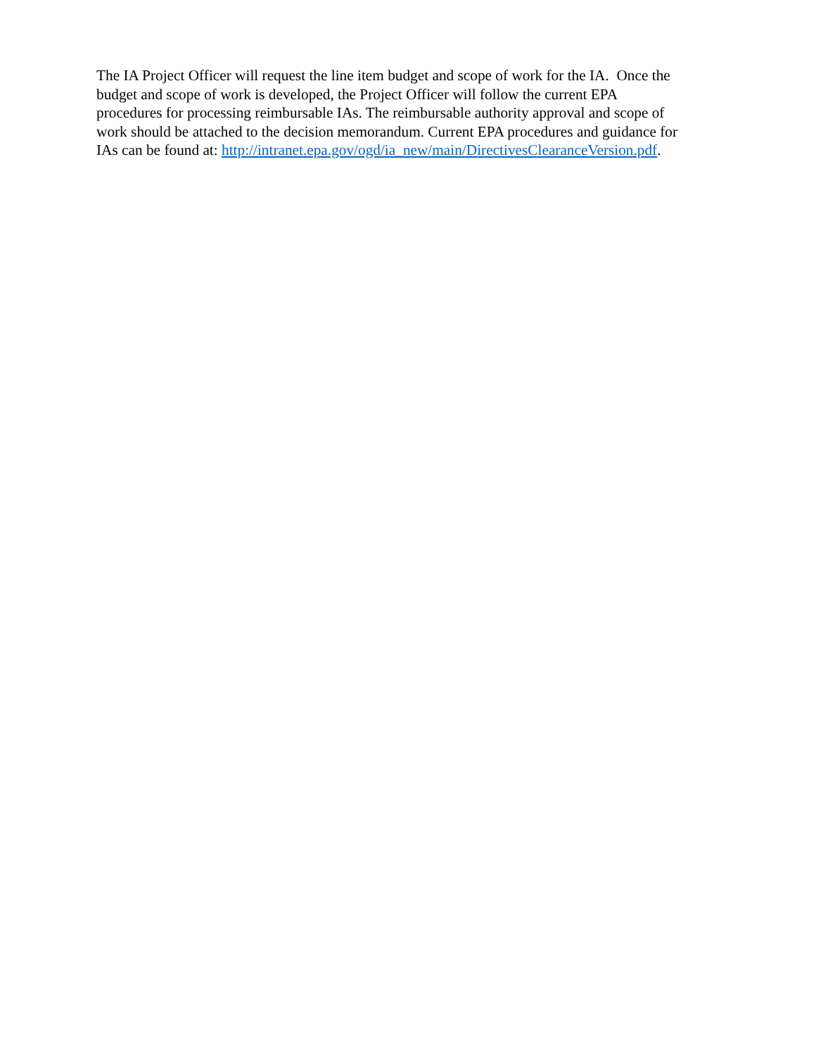The IA Project Officer will request the line item budget and scope of work for the IA. Once the
budget and scope of work is developed, the Project Officer will follow the current EPA
procedures for processing reimbursable IAs. The reimbursable authority approval and scope of
work should be attached to the decision memorandum. Current EPA procedures and guidance for
IAs can be found at: http://intranet.epa.gov/ogd/ia_new/main/DirectivesClearanceVersion.pdf.